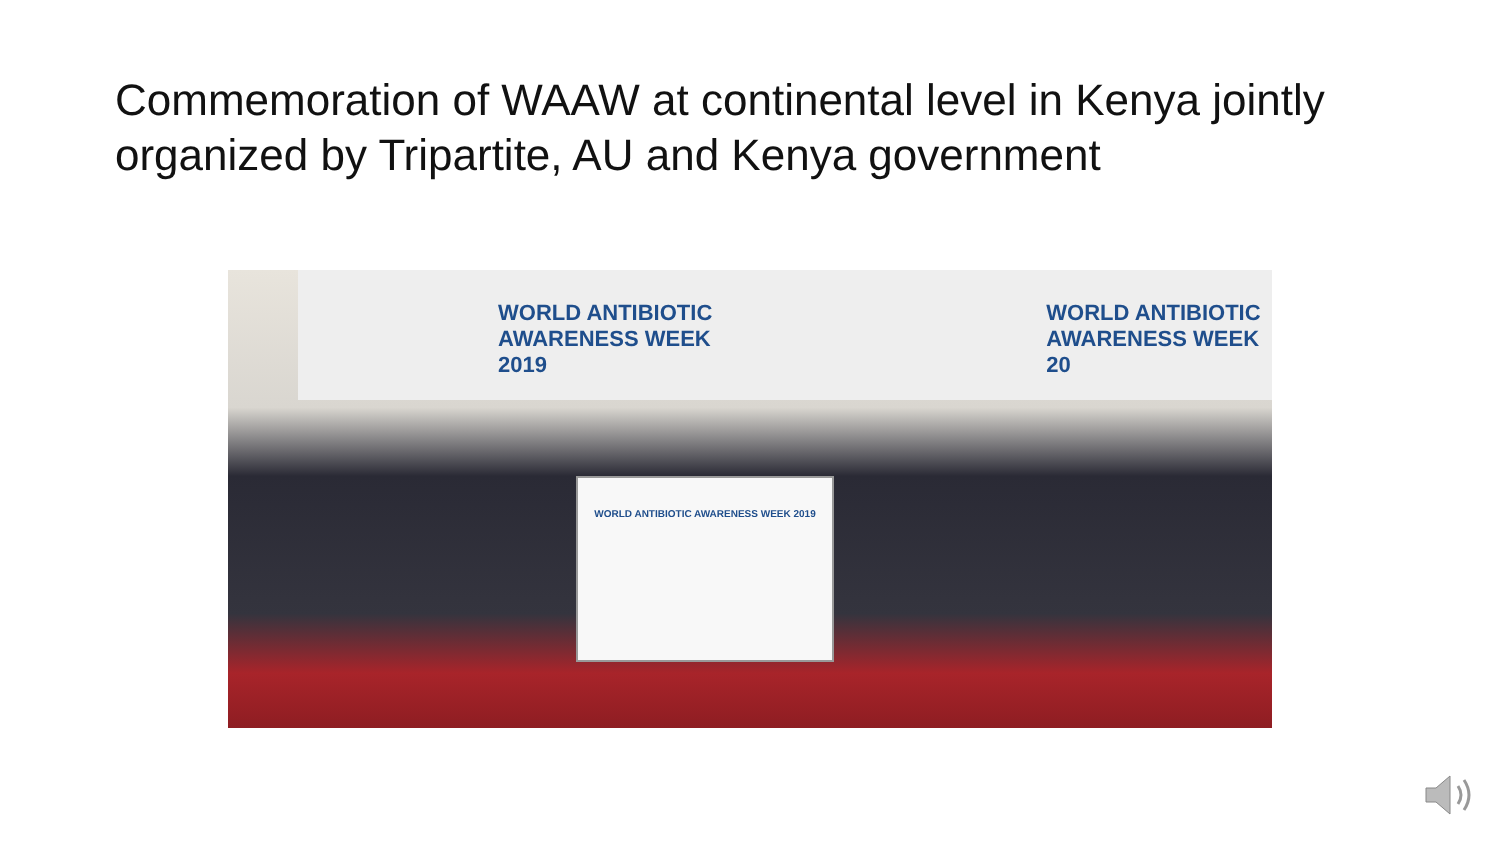Commemoration of WAAW at continental level in Kenya jointly organized by Tripartite, AU and Kenya government
WORLD ANTIBIOTIC
AWARENESS WEEK 2019
WORLD ANTIBIOTIC
AWARENESS WEEK 20
WORLD ANTIBIOTIC AWARENESS WEEK 2019